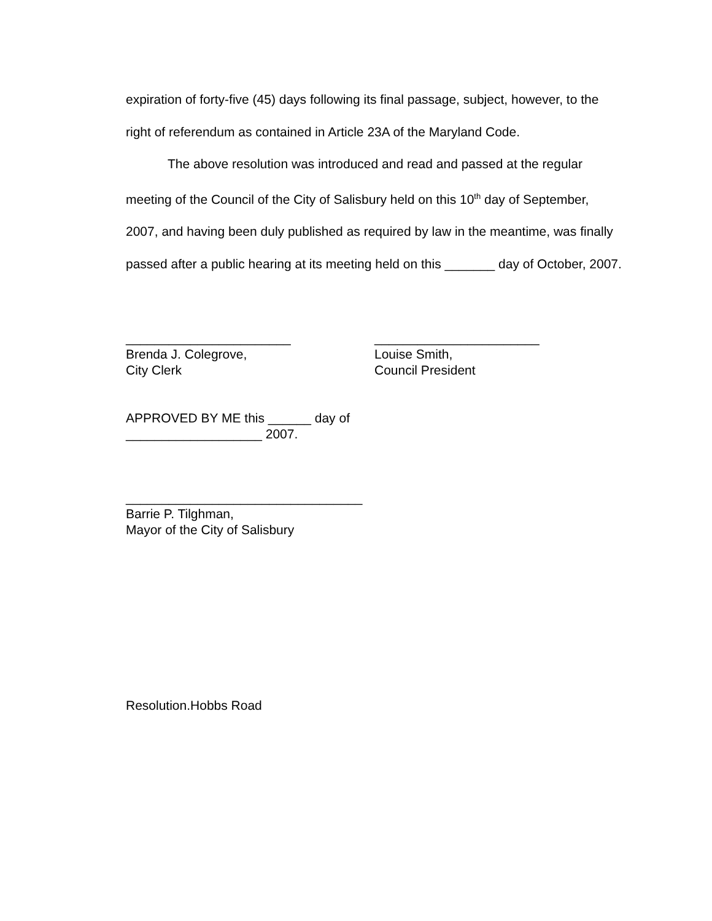expiration of forty-five (45) days following its final passage, subject, however, to the right of referendum as contained in Article 23A of the Maryland Code.
The above resolution was introduced and read and passed at the regular meeting of the Council of the City of Salisbury held on this 10<sup>th</sup> day of September, 2007, and having been duly published as required by law in the meantime, was finally passed after a public hearing at its meeting held on this _______ day of October, 2007.
_______________________
Brenda J. Colegrove,
City Clerk
_______________________
Louise Smith,
Council President
APPROVED BY ME this ______ day of
___________________ 2007.
_________________________________
Barrie P. Tilghman,
Mayor of the City of Salisbury
Resolution.Hobbs Road